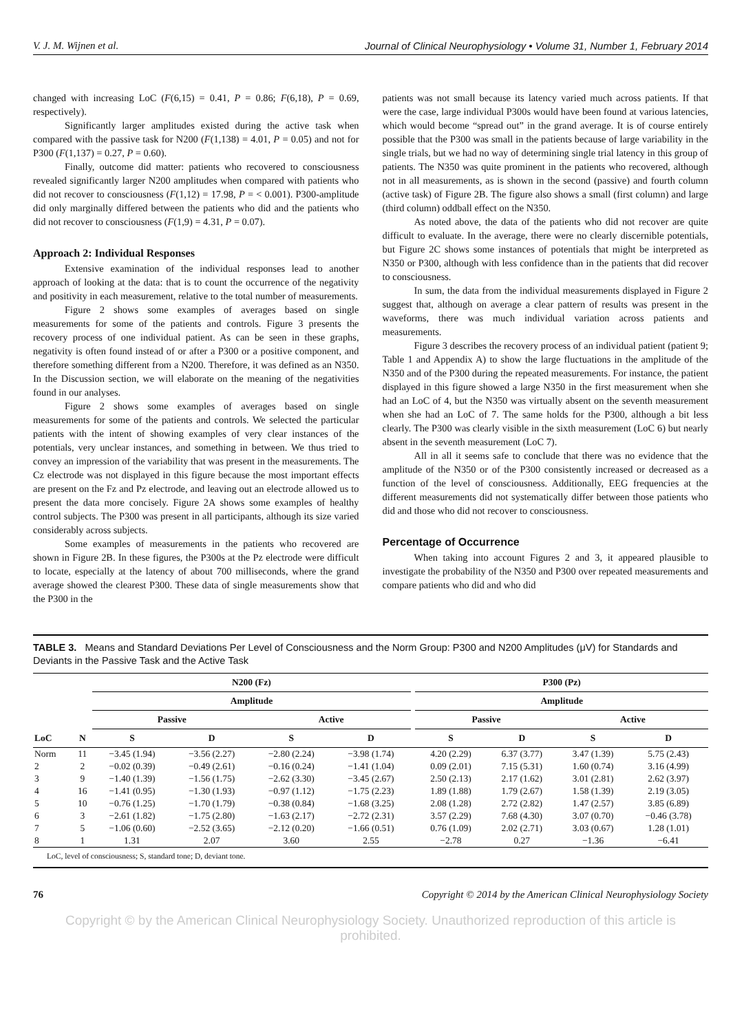V. J. M. Wijnen et al. Journal of Clinical Neurophysiology • Volume 31, Number 1, February 2014
changed with increasing LoC (F(6,15) = 0.41, P = 0.86; F(6,18), P = 0.69, respectively).
Significantly larger amplitudes existed during the active task when compared with the passive task for N200 (F(1,138) = 4.01, P = 0.05) and not for P300 (F(1,137) = 0.27, P = 0.60).
Finally, outcome did matter: patients who recovered to consciousness revealed significantly larger N200 amplitudes when compared with patients who did not recover to consciousness (F(1,12) = 17.98, P = < 0.001). P300-amplitude did only marginally differed between the patients who did and the patients who did not recover to consciousness (F(1,9) = 4.31, P = 0.07).
Approach 2: Individual Responses
Extensive examination of the individual responses lead to another approach of looking at the data: that is to count the occurrence of the negativity and positivity in each measurement, relative to the total number of measurements.
Figure 2 shows some examples of averages based on single measurements for some of the patients and controls. Figure 3 presents the recovery process of one individual patient. As can be seen in these graphs, negativity is often found instead of or after a P300 or a positive component, and therefore something different from a N200. Therefore, it was defined as an N350. In the Discussion section, we will elaborate on the meaning of the negativities found in our analyses.
Figure 2 shows some examples of averages based on single measurements for some of the patients and controls. We selected the particular patients with the intent of showing examples of very clear instances of the potentials, very unclear instances, and something in between. We thus tried to convey an impression of the variability that was present in the measurements. The Cz electrode was not displayed in this figure because the most important effects are present on the Fz and Pz electrode, and leaving out an electrode allowed us to present the data more concisely. Figure 2A shows some examples of healthy control subjects. The P300 was present in all participants, although its size varied considerably across subjects.
Some examples of measurements in the patients who recovered are shown in Figure 2B. In these figures, the P300s at the Pz electrode were difficult to locate, especially at the latency of about 700 milliseconds, where the grand average showed the clearest P300. These data of single measurements show that the P300 in the
patients was not small because its latency varied much across patients. If that were the case, large individual P300s would have been found at various latencies, which would become “spread out” in the grand average. It is of course entirely possible that the P300 was small in the patients because of large variability in the single trials, but we had no way of determining single trial latency in this group of patients. The N350 was quite prominent in the patients who recovered, although not in all measurements, as is shown in the second (passive) and fourth column (active task) of Figure 2B. The figure also shows a small (first column) and large (third column) oddball effect on the N350.
As noted above, the data of the patients who did not recover are quite difficult to evaluate. In the average, there were no clearly discernible potentials, but Figure 2C shows some instances of potentials that might be interpreted as N350 or P300, although with less confidence than in the patients that did recover to consciousness.
In sum, the data from the individual measurements displayed in Figure 2 suggest that, although on average a clear pattern of results was present in the waveforms, there was much individual variation across patients and measurements.
Figure 3 describes the recovery process of an individual patient (patient 9; Table 1 and Appendix A) to show the large fluctuations in the amplitude of the N350 and of the P300 during the repeated measurements. For instance, the patient displayed in this figure showed a large N350 in the first measurement when she had an LoC of 4, but the N350 was virtually absent on the seventh measurement when she had an LoC of 7. The same holds for the P300, although a bit less clearly. The P300 was clearly visible in the sixth measurement (LoC 6) but nearly absent in the seventh measurement (LoC 7).
All in all it seems safe to conclude that there was no evidence that the amplitude of the N350 or of the P300 consistently increased or decreased as a function of the level of consciousness. Additionally, EEG frequencies at the different measurements did not systematically differ between those patients who did and those who did not recover to consciousness.
Percentage of Occurrence
When taking into account Figures 2 and 3, it appeared plausible to investigate the probability of the N350 and P300 over repeated measurements and compare patients who did and who did
TABLE 3. Means and Standard Deviations Per Level of Consciousness and the Norm Group: P300 and N200 Amplitudes (μV) for Standards and Deviants in the Passive Task and the Active Task
| | | N200 (Fz) | | | | | P300 (Pz) | | | |
| --- | --- | --- | --- | --- | --- | --- | --- | --- | --- | --- |
| | | Amplitude | | | | | Amplitude | | | |
| | | Passive | | Active | | | Passive | | Active | |
| LoC | N | S | D | S | D | | S | D | S | D |
| Norm | 11 | −3.45 (1.94) | −3.56 (2.27) | −2.80 (2.24) | −3.98 (1.74) | | 4.20 (2.29) | 6.37 (3.77) | 3.47 (1.39) | 5.75 (2.43) |
| 2 | 2 | −0.02 (0.39) | −0.49 (2.61) | −0.16 (0.24) | −1.41 (1.04) | | 0.09 (2.01) | 7.15 (5.31) | 1.60 (0.74) | 3.16 (4.99) |
| 3 | 9 | −1.40 (1.39) | −1.56 (1.75) | −2.62 (3.30) | −3.45 (2.67) | | 2.50 (2.13) | 2.17 (1.62) | 3.01 (2.81) | 2.62 (3.97) |
| 4 | 16 | −1.41 (0.95) | −1.30 (1.93) | −0.97 (1.12) | −1.75 (2.23) | | 1.89 (1.88) | 1.79 (2.67) | 1.58 (1.39) | 2.19 (3.05) |
| 5 | 10 | −0.76 (1.25) | −1.70 (1.79) | −0.38 (0.84) | −1.68 (3.25) | | 2.08 (1.28) | 2.72 (2.82) | 1.47 (2.57) | 3.85 (6.89) |
| 6 | 3 | −2.61 (1.82) | −1.75 (2.80) | −1.63 (2.17) | −2.72 (2.31) | | 3.57 (2.29) | 7.68 (4.30) | 3.07 (0.70) | −0.46 (3.78) |
| 7 | 5 | −1.06 (0.60) | −2.52 (3.65) | −2.12 (0.20) | −1.66 (0.51) | | 0.76 (1.09) | 2.02 (2.71) | 3.03 (0.67) | 1.28 (1.01) |
| 8 | 1 | 1.31 | 2.07 | 3.60 | 2.55 | | −2.78 | 0.27 | −1.36 | −6.41 |
LoC, level of consciousness; S, standard tone; D, deviant tone.
76 Copyright © 2014 by the American Clinical Neurophysiology Society
Copyright © by the American Clinical Neurophysiology Society. Unauthorized reproduction of this article is prohibited.